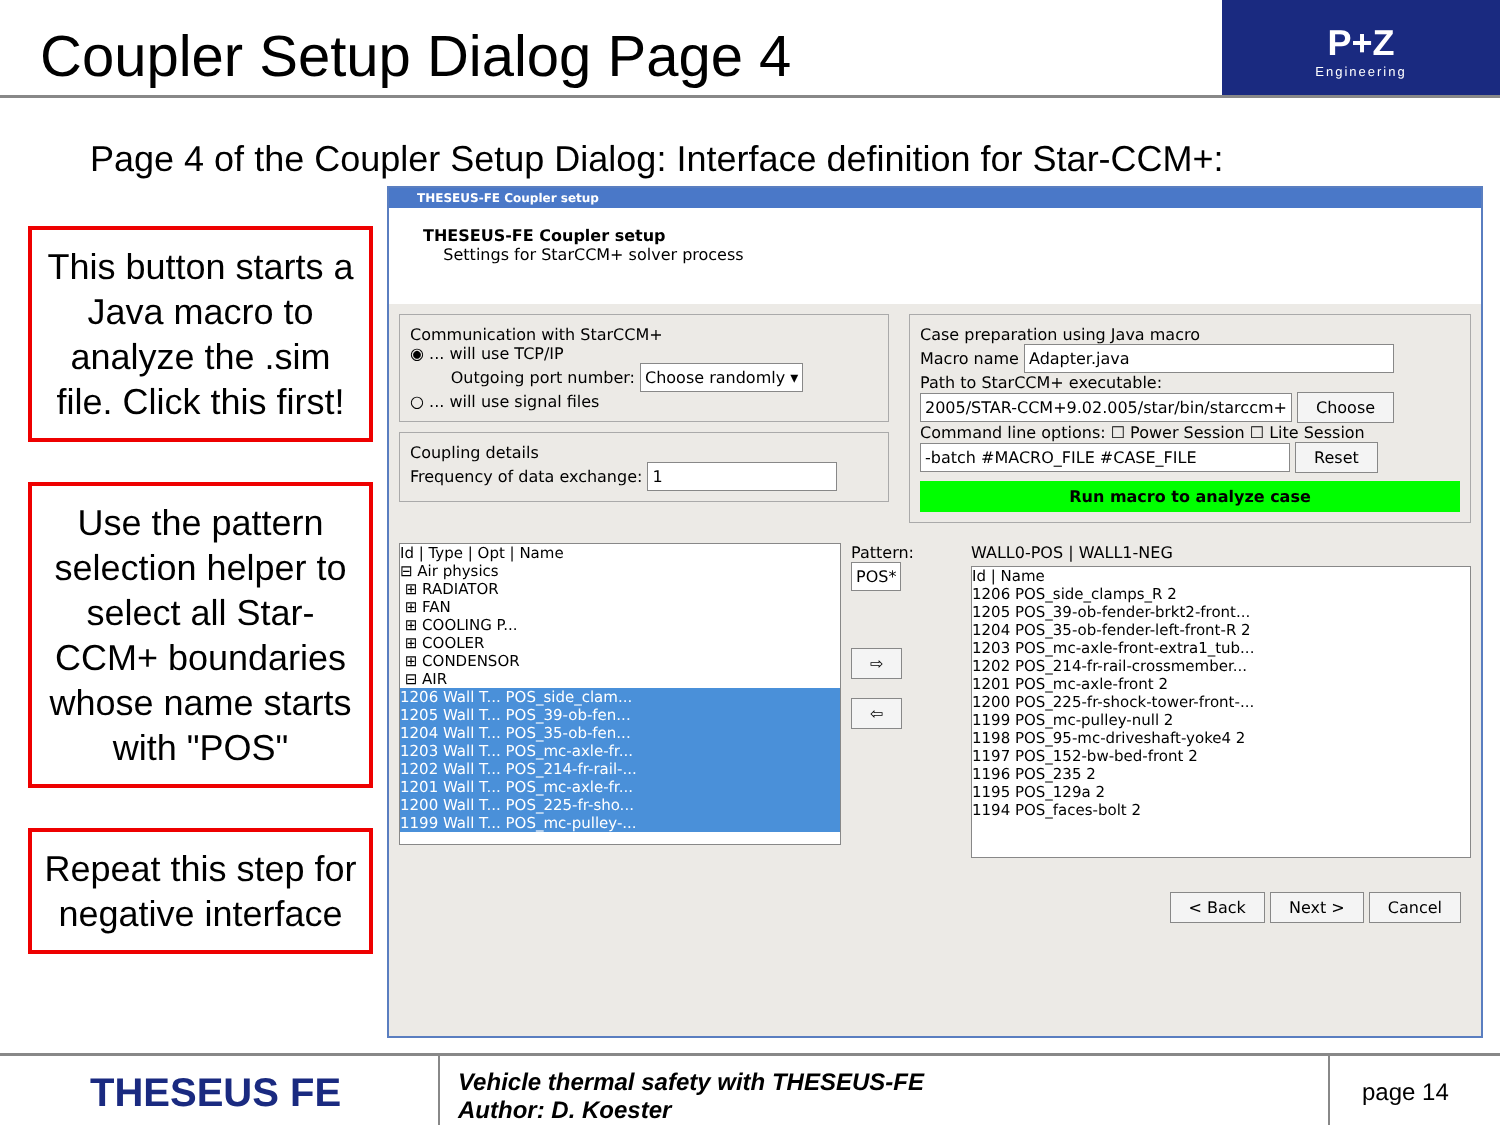Coupler Setup Dialog Page 4
P+Z
Engineering
Page 4 of the Coupler Setup Dialog: Interface definition for Star-CCM+:
This button starts a Java macro to analyze the .sim file. Click this first!
Use the pattern selection helper to select all Star-CCM+ boundaries whose name starts with "POS"
Repeat this step for negative interface
THESEUS-FE Coupler setup
THESEUS-FE Coupler setup
Settings for StarCCM+ solver process
Communication with StarCCM+
◉ ... will use TCP/IP
Outgoing port number: Choose randomly ▾
○ ... will use signal files
Coupling details
Frequency of data exchange: 1
Case preparation using Java macro
Macro name Adapter.java
Path to StarCCM+ executable:
2005/STAR-CCM+9.02.005/star/bin/starccm+ Choose
Command line options: ☐ Power Session ☐ Lite Session
-batch #MACRO_FILE #CASE_FILE Reset
Run macro to analyze case
Id | Type | Opt | Name
⊟ Air physics
⊞ RADIATOR
⊞ FAN
⊞ COOLING P...
⊞ COOLER
⊞ CONDENSOR
⊟ AIR
1206 Wall T... POS_side_clam...
1205 Wall T... POS_39-ob-fen...
1204 Wall T... POS_35-ob-fen...
1203 Wall T... POS_mc-axle-fr...
1202 Wall T... POS_214-fr-rail-...
1201 Wall T... POS_mc-axle-fr...
1200 Wall T... POS_225-fr-sho...
1199 Wall T... POS_mc-pulley-...
Pattern:
POS*
⇨
⇦
WALL0-POS | WALL1-NEG
Id | Name
1206 POS_side_clamps_R 2
1205 POS_39-ob-fender-brkt2-front...
1204 POS_35-ob-fender-left-front-R 2
1203 POS_mc-axle-front-extra1_tub...
1202 POS_214-fr-rail-crossmember...
1201 POS_mc-axle-front 2
1200 POS_225-fr-shock-tower-front-...
1199 POS_mc-pulley-null 2
1198 POS_95-mc-driveshaft-yoke4 2
1197 POS_152-bw-bed-front 2
1196 POS_235 2
1195 POS_129a 2
1194 POS_faces-bolt 2
< Back Next > Cancel
THESEUS FE
Vehicle thermal safety with THESEUS-FE
Author: D. Koester
page 14